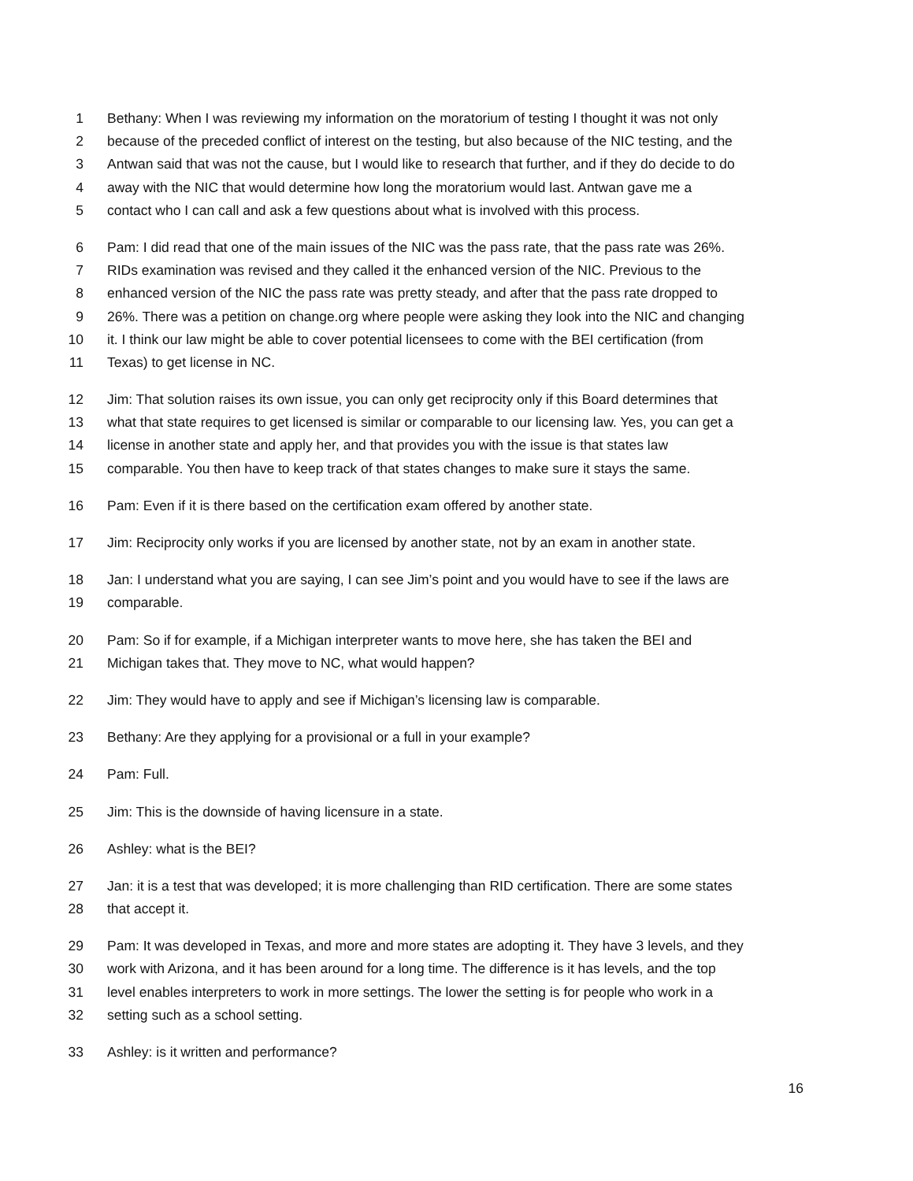1 Bethany: When I was reviewing my information on the moratorium of testing I thought it was not only
2 because of the preceded conflict of interest on the testing, but also because of the NIC testing, and the
3 Antwan said that was not the cause, but I would like to research that further, and if they do decide to do
4 away with the NIC that would determine how long the moratorium would last. Antwan gave me a
5 contact who I can call and ask a few questions about what is involved with this process.
6 Pam: I did read that one of the main issues of the NIC was the pass rate, that the pass rate was 26%.
7 RIDs examination was revised and they called it the enhanced version of the NIC. Previous to the
8 enhanced version of the NIC the pass rate was pretty steady, and after that the pass rate dropped to
9 26%. There was a petition on change.org where people were asking they look into the NIC and changing
10 it. I think our law might be able to cover potential licensees to come with the BEI certification (from
11 Texas) to get license in NC.
12 Jim: That solution raises its own issue, you can only get reciprocity only if this Board determines that
13 what that state requires to get licensed is similar or comparable to our licensing law. Yes, you can get a
14 license in another state and apply her, and that provides you with the issue is that states law
15 comparable. You then have to keep track of that states changes to make sure it stays the same.
16 Pam: Even if it is there based on the certification exam offered by another state.
17 Jim: Reciprocity only works if you are licensed by another state, not by an exam in another state.
18 Jan: I understand what you are saying, I can see Jim’s point and you would have to see if the laws are
19 comparable.
20 Pam: So if for example, if a Michigan interpreter wants to move here, she has taken the BEI and
21 Michigan takes that. They move to NC, what would happen?
22 Jim: They would have to apply and see if Michigan’s licensing law is comparable.
23 Bethany: Are they applying for a provisional or a full in your example?
24 Pam: Full.
25 Jim: This is the downside of having licensure in a state.
26 Ashley: what is the BEI?
27 Jan: it is a test that was developed; it is more challenging than RID certification. There are some states
28 that accept it.
29 Pam: It was developed in Texas, and more and more states are adopting it. They have 3 levels, and they
30 work with Arizona, and it has been around for a long time. The difference is it has levels, and the top
31 level enables interpreters to work in more settings. The lower the setting is for people who work in a
32 setting such as a school setting.
33 Ashley: is it written and performance?
16